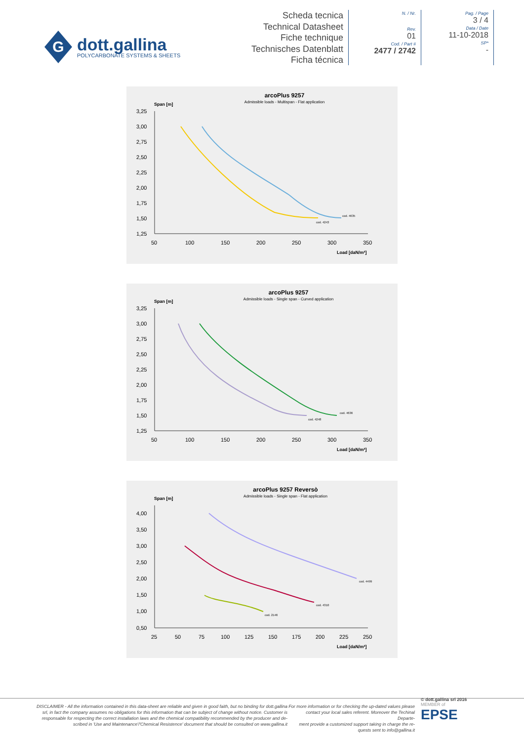G
dott.gallina
POLYCARBONATE SYSTEMS & SHEETS
Scheda tecnica
Technical Datasheet
Fiche technique
Technisches Datenblatt
Ficha técnica
N. / Nr.
Rev.
01
Cod. / Part #
2477 / 2742
Pag. / Page
3 / 4
Data / Date
11-10-2018
SP*
-
arcoPlus 9257
Admissible loads - Multispan - Flat application
Span [m]
3,25
3,00
2,75
2,50
2,25
2,00
1,75
1,50
1,25
50
100
150
200
250
300
350
Load [daN/m²]
cod. 4243
cod. 4635
arcoPlus 9257
Admissible loads - Single span - Curved application
Span [m]
3,25
3,00
2,75
2,50
2,25
2,00
1,75
1,50
1,25
50
100
150
200
250
300
350
Load [daN/m²]
cod. 4248
cod. 4636
arcoPlus 9257 Reversò
Admissible loads - Single span - Flat application
Span [m]
4,00
3,50
3,00
2,50
2,00
1,50
1,00
0,50
25
50
75
100
125
150
175
200
225
250
Load [daN/m²]
cod. 4499
cod. 4310
cod. 2146
DISCLAIMER - All the information contained in this data-sheet are reliable and given in good faith, but no binding for dott.gallina
srl, in fact the company assumes no obligations for this information that can be subject of change without notice. Customer is
responsable for respecting the correct installation laws and the chemical compatibility recommended by the producer and de-
scribed in 'Use and Maintenance'/'Chemical Resistence' document that should be consulted on www.gallina.it
For more information or for checking the up-dated values please
contact your local sales referent. Moreover the Techinal Departe-
ment provide a customized support taking in charge the re-
quests sent to info@gallina.it
© dott.gallina srl 2016
MEMBER of
EPSE